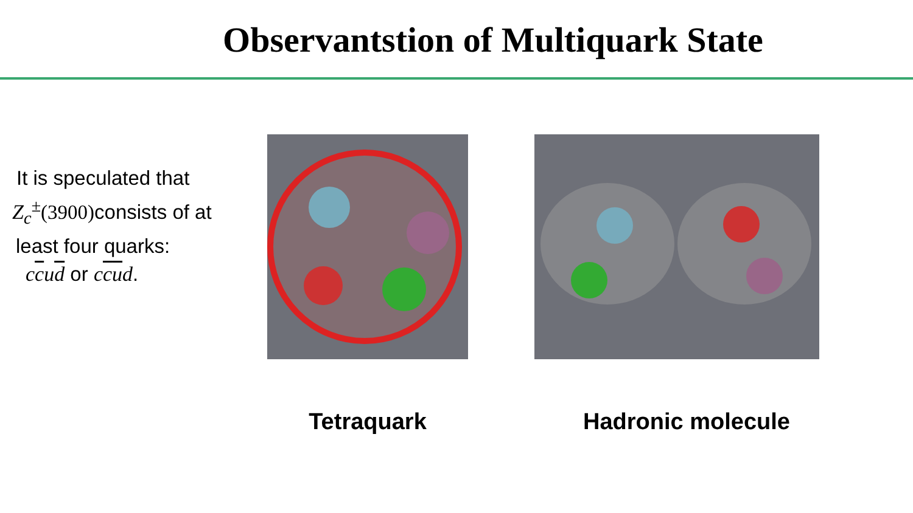Observantstion of Multiquark State
It is speculated that
Z<sub>c</sub><sup>±</sup>(3900) consists of at
least four quarks:
ccud or ccud.
Tetraquark Hadronic molecule